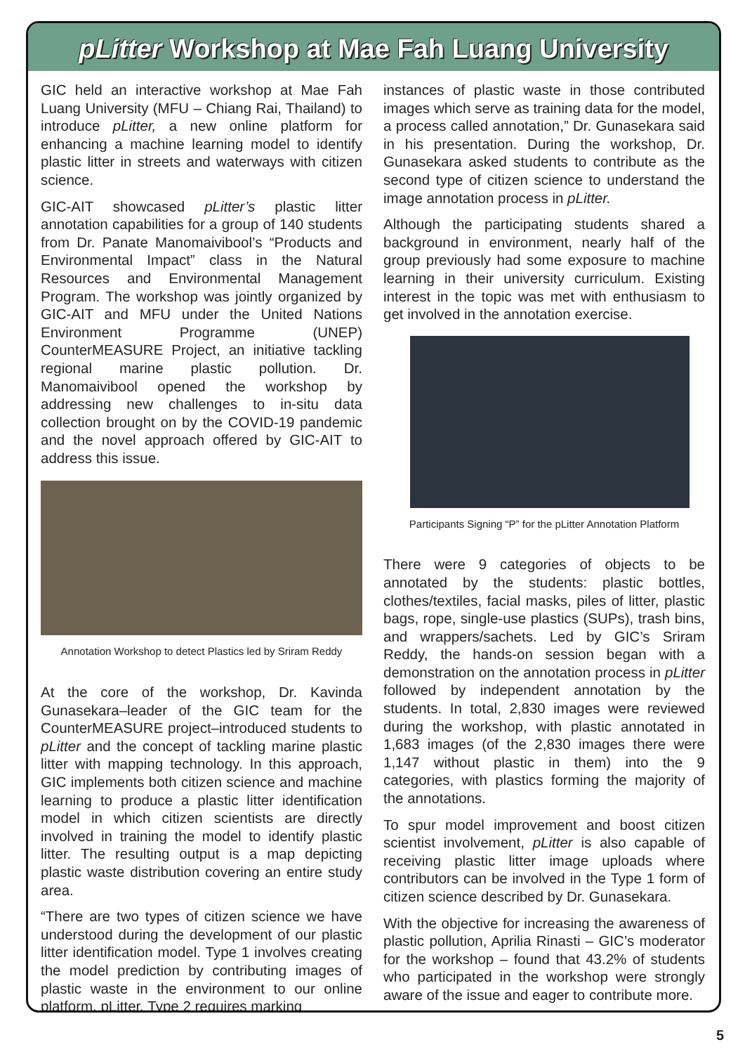pLitter Workshop at Mae Fah Luang University
GIC held an interactive workshop at Mae Fah Luang University (MFU – Chiang Rai, Thailand) to introduce pLitter, a new online platform for enhancing a machine learning model to identify plastic litter in streets and waterways with citizen science.
GIC-AIT showcased pLitter’s plastic litter annotation capabilities for a group of 140 students from Dr. Panate Manomaivibool’s “Products and Environmental Impact” class in the Natural Resources and Environmental Management Program. The workshop was jointly organized by GIC-AIT and MFU under the United Nations Environment Programme (UNEP) CounterMEASURE Project, an initiative tackling regional marine plastic pollution. Dr. Manomaivibool opened the workshop by addressing new challenges to in-situ data collection brought on by the COVID-19 pandemic and the novel approach offered by GIC-AIT to address this issue.
Annotation Workshop to detect Plastics led by Sriram Reddy
At the core of the workshop, Dr. Kavinda Gunasekara–leader of the GIC team for the CounterMEASURE project–introduced students to pLitter and the concept of tackling marine plastic litter with mapping technology. In this approach, GIC implements both citizen science and machine learning to produce a plastic litter identification model in which citizen scientists are directly involved in training the model to identify plastic litter. The resulting output is a map depicting plastic waste distribution covering an entire study area.
“There are two types of citizen science we have understood during the development of our plastic litter identification model. Type 1 involves creating the model prediction by contributing images of plastic waste in the environment to our online platform, pLitter. Type 2 requires marking
instances of plastic waste in those contributed images which serve as training data for the model, a process called annotation,” Dr. Gunasekara said in his presentation. During the workshop, Dr. Gunasekara asked students to contribute as the second type of citizen science to understand the image annotation process in pLitter.
Although the participating students shared a background in environment, nearly half of the group previously had some exposure to machine learning in their university curriculum. Existing interest in the topic was met with enthusiasm to get involved in the annotation exercise.
Participants Signing “P” for the pLitter Annotation Platform
There were 9 categories of objects to be annotated by the students: plastic bottles, clothes/textiles, facial masks, piles of litter, plastic bags, rope, single-use plastics (SUPs), trash bins, and wrappers/sachets. Led by GIC’s Sriram Reddy, the hands-on session began with a demonstration on the annotation process in pLitter followed by independent annotation by the students. In total, 2,830 images were reviewed during the workshop, with plastic annotated in 1,683 images (of the 2,830 images there were 1,147 without plastic in them) into the 9 categories, with plastics forming the majority of the annotations.
To spur model improvement and boost citizen scientist involvement, pLitter is also capable of receiving plastic litter image uploads where contributors can be involved in the Type 1 form of citizen science described by Dr. Gunasekara.
With the objective for increasing the awareness of plastic pollution, Aprilia Rinasti – GIC’s moderator for the workshop – found that 43.2% of students who participated in the workshop were strongly aware of the issue and eager to contribute more.
5